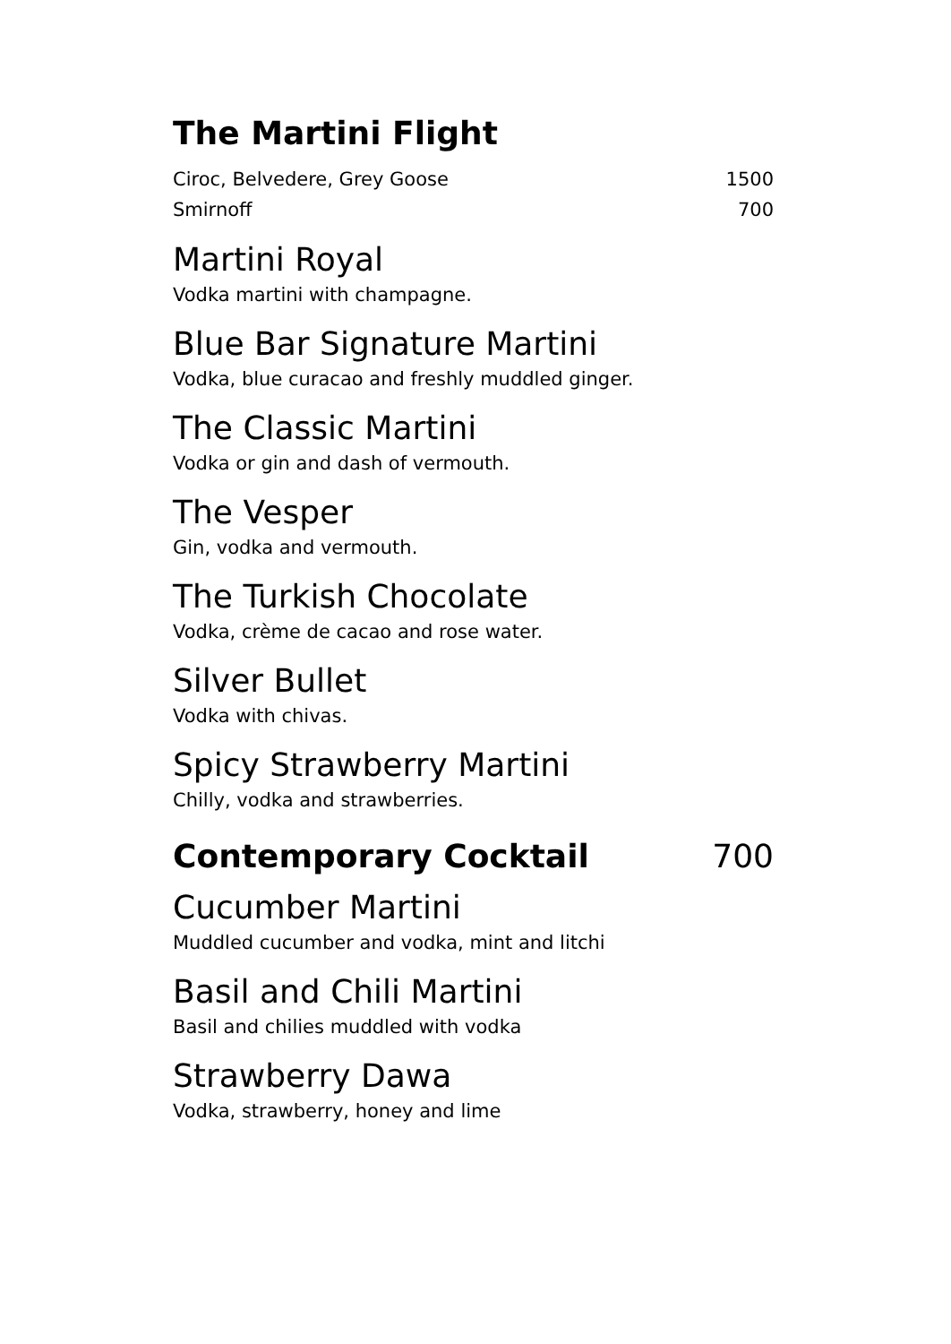The Martini Flight
Ciroc, Belvedere, Grey Goose 1500
Smirnoff 700
Martini Royal
Vodka martini with champagne.
Blue Bar Signature Martini
Vodka, blue curacao and freshly muddled ginger.
The Classic Martini
Vodka or gin and dash of vermouth.
The Vesper
Gin, vodka and vermouth.
The Turkish Chocolate
Vodka, crème de cacao and rose water.
Silver Bullet
Vodka with chivas.
Spicy Strawberry Martini
Chilly, vodka and strawberries.
Contemporary Cocktail 700
Cucumber Martini
Muddled cucumber and vodka, mint and litchi
Basil and Chili Martini
Basil and chilies muddled with vodka
Strawberry Dawa
Vodka, strawberry, honey and lime